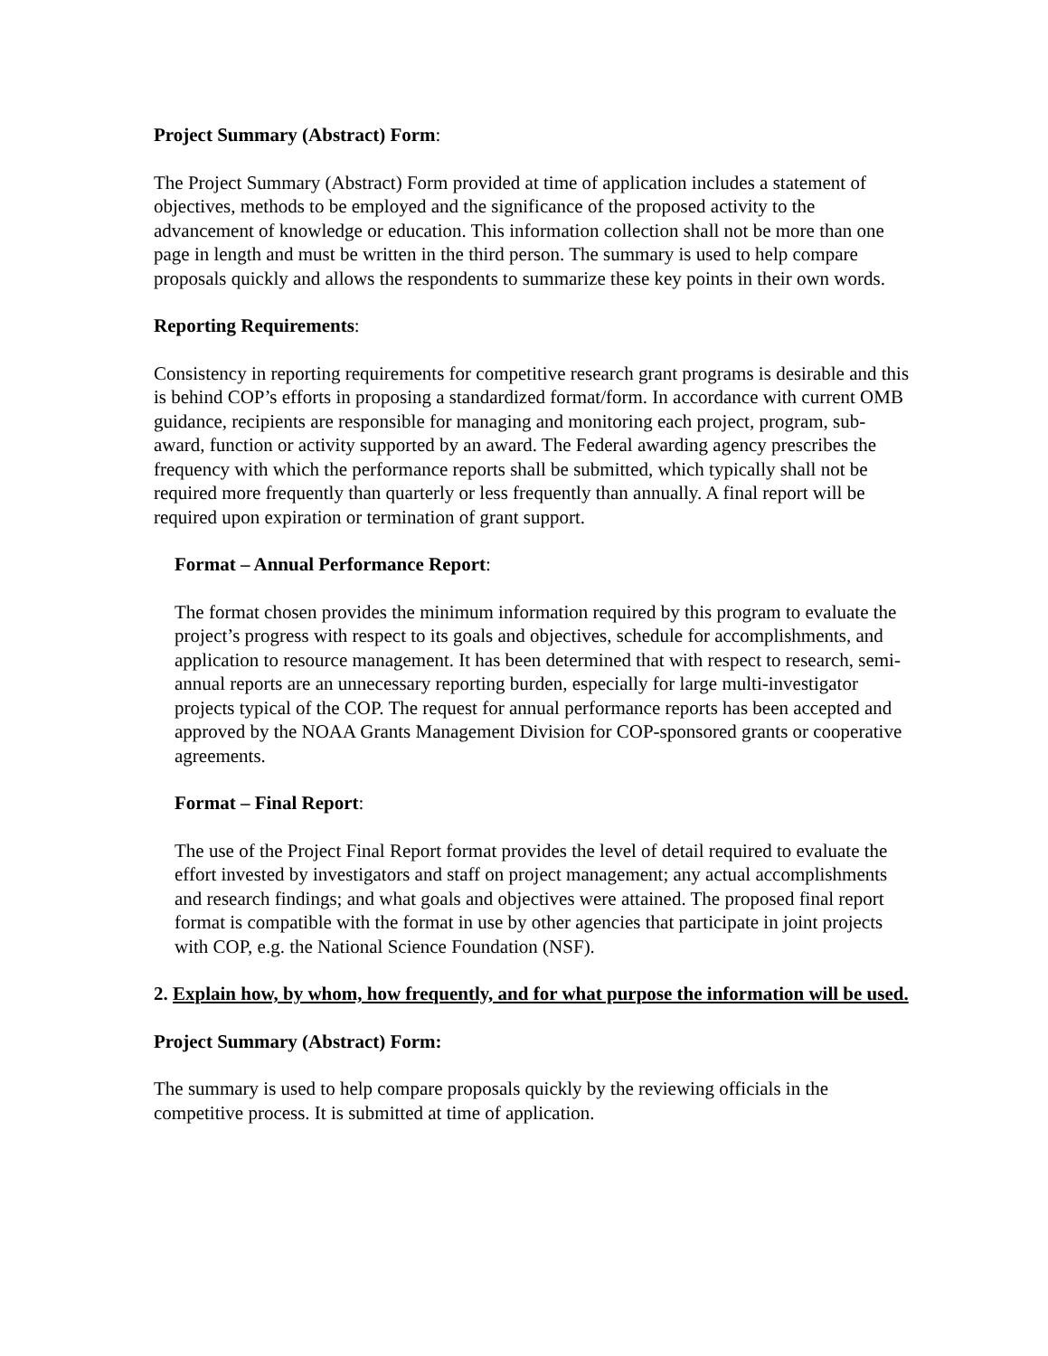Project Summary (Abstract) Form:
The Project Summary (Abstract) Form provided at time of application includes a statement of objectives, methods to be employed and the significance of the proposed activity to the advancement of knowledge or education. This information collection shall not be more than one page in length and must be written in the third person. The summary is used to help compare proposals quickly and allows the respondents to summarize these key points in their own words.
Reporting Requirements:
Consistency in reporting requirements for competitive research grant programs is desirable and this is behind COP’s efforts in proposing a standardized format/form. In accordance with current OMB guidance, recipients are responsible for managing and monitoring each project, program, sub-award, function or activity supported by an award. The Federal awarding agency prescribes the frequency with which the performance reports shall be submitted, which typically shall not be required more frequently than quarterly or less frequently than annually. A final report will be required upon expiration or termination of grant support.
Format – Annual Performance Report:
The format chosen provides the minimum information required by this program to evaluate the project’s progress with respect to its goals and objectives, schedule for accomplishments, and application to resource management. It has been determined that with respect to research, semi-annual reports are an unnecessary reporting burden, especially for large multi-investigator projects typical of the COP. The request for annual performance reports has been accepted and approved by the NOAA Grants Management Division for COP-sponsored grants or cooperative agreements.
Format – Final Report:
The use of the Project Final Report format provides the level of detail required to evaluate the effort invested by investigators and staff on project management; any actual accomplishments and research findings; and what goals and objectives were attained. The proposed final report format is compatible with the format in use by other agencies that participate in joint projects with COP, e.g. the National Science Foundation (NSF).
2. Explain how, by whom, how frequently, and for what purpose the information will be used.
Project Summary (Abstract) Form:
The summary is used to help compare proposals quickly by the reviewing officials in the competitive process. It is submitted at time of application.